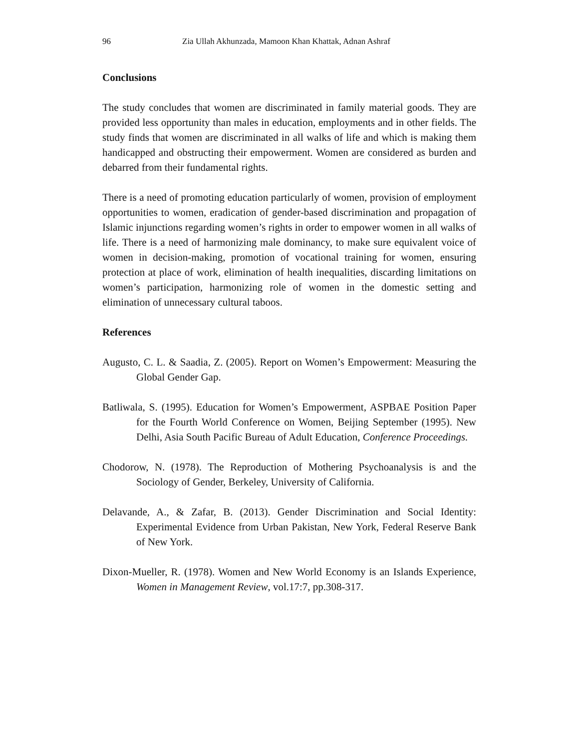96 Zia Ullah Akhunzada, Mamoon Khan Khattak, Adnan Ashraf
Conclusions
The study concludes that women are discriminated in family material goods. They are provided less opportunity than males in education, employments and in other fields. The study finds that women are discriminated in all walks of life and which is making them handicapped and obstructing their empowerment. Women are considered as burden and debarred from their fundamental rights.
There is a need of promoting education particularly of women, provision of employment opportunities to women, eradication of gender-based discrimination and propagation of Islamic injunctions regarding women’s rights in order to empower women in all walks of life. There is a need of harmonizing male dominancy, to make sure equivalent voice of women in decision-making, promotion of vocational training for women, ensuring protection at place of work, elimination of health inequalities, discarding limitations on women’s participation, harmonizing role of women in the domestic setting and elimination of unnecessary cultural taboos.
References
Augusto, C. L. & Saadia, Z. (2005). Report on Women’s Empowerment: Measuring the Global Gender Gap.
Batliwala, S. (1995). Education for Women’s Empowerment, ASPBAE Position Paper for the Fourth World Conference on Women, Beijing September (1995). New Delhi, Asia South Pacific Bureau of Adult Education, Conference Proceedings.
Chodorow, N. (1978). The Reproduction of Mothering Psychoanalysis is and the Sociology of Gender, Berkeley, University of California.
Delavande, A., & Zafar, B. (2013). Gender Discrimination and Social Identity: Experimental Evidence from Urban Pakistan, New York, Federal Reserve Bank of New York.
Dixon-Mueller, R. (1978). Women and New World Economy is an Islands Experience, Women in Management Review, vol.17:7, pp.308-317.